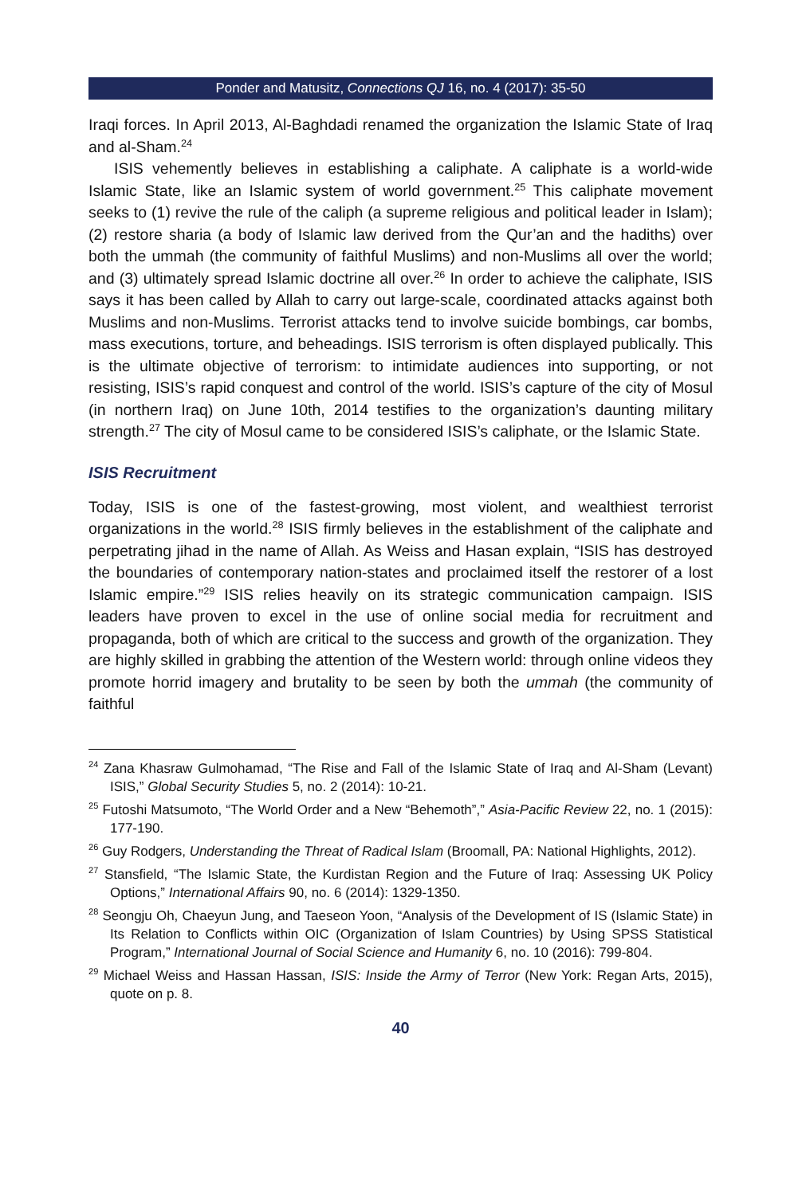Ponder and Matusitz, Connections QJ 16, no. 4 (2017): 35-50
Iraqi forces. In April 2013, Al-Baghdadi renamed the organization the Islamic State of Iraq and al-Sham.<sup>24</sup>
ISIS vehemently believes in establishing a caliphate. A caliphate is a world-wide Islamic State, like an Islamic system of world government.<sup>25</sup> This caliphate movement seeks to (1) revive the rule of the caliph (a supreme religious and political leader in Islam); (2) restore sharia (a body of Islamic law derived from the Qur’an and the hadiths) over both the ummah (the community of faithful Muslims) and non-Muslims all over the world; and (3) ultimately spread Islamic doctrine all over.<sup>26</sup> In order to achieve the caliphate, ISIS says it has been called by Allah to carry out large-scale, coordinated attacks against both Muslims and non-Muslims. Terrorist attacks tend to involve suicide bombings, car bombs, mass executions, torture, and beheadings. ISIS terrorism is often displayed publically. This is the ultimate objective of terrorism: to intimidate audiences into supporting, or not resisting, ISIS’s rapid conquest and control of the world. ISIS’s capture of the city of Mosul (in northern Iraq) on June 10th, 2014 testifies to the organization’s daunting military strength.<sup>27</sup> The city of Mosul came to be considered ISIS’s caliphate, or the Islamic State.
ISIS Recruitment
Today, ISIS is one of the fastest-growing, most violent, and wealthiest terrorist organizations in the world.<sup>28</sup> ISIS firmly believes in the establishment of the caliphate and perpetrating jihad in the name of Allah. As Weiss and Hasan explain, “ISIS has destroyed the boundaries of contemporary nation-states and proclaimed itself the restorer of a lost Islamic empire.”<sup>29</sup> ISIS relies heavily on its strategic communication campaign. ISIS leaders have proven to excel in the use of online social media for recruitment and propaganda, both of which are critical to the success and growth of the organization. They are highly skilled in grabbing the attention of the Western world: through online videos they promote horrid imagery and brutality to be seen by both the ummah (the community of faithful
<sup>24</sup> Zana Khasraw Gulmohamad, “The Rise and Fall of the Islamic State of Iraq and Al-Sham (Levant) ISIS,” Global Security Studies 5, no. 2 (2014): 10-21.
<sup>25</sup> Futoshi Matsumoto, “The World Order and a New “Behemoth”,” Asia-Pacific Review 22, no. 1 (2015): 177-190.
<sup>26</sup> Guy Rodgers, Understanding the Threat of Radical Islam (Broomall, PA: National Highlights, 2012).
<sup>27</sup> Stansfield, “The Islamic State, the Kurdistan Region and the Future of Iraq: Assessing UK Policy Options,” International Affairs 90, no. 6 (2014): 1329-1350.
<sup>28</sup> Seongju Oh, Chaeyun Jung, and Taeseon Yoon, “Analysis of the Development of IS (Islamic State) in Its Relation to Conflicts within OIC (Organization of Islam Countries) by Using SPSS Statistical Program,” International Journal of Social Science and Humanity 6, no. 10 (2016): 799-804.
<sup>29</sup> Michael Weiss and Hassan Hassan, ISIS: Inside the Army of Terror (New York: Regan Arts, 2015), quote on p. 8.
40